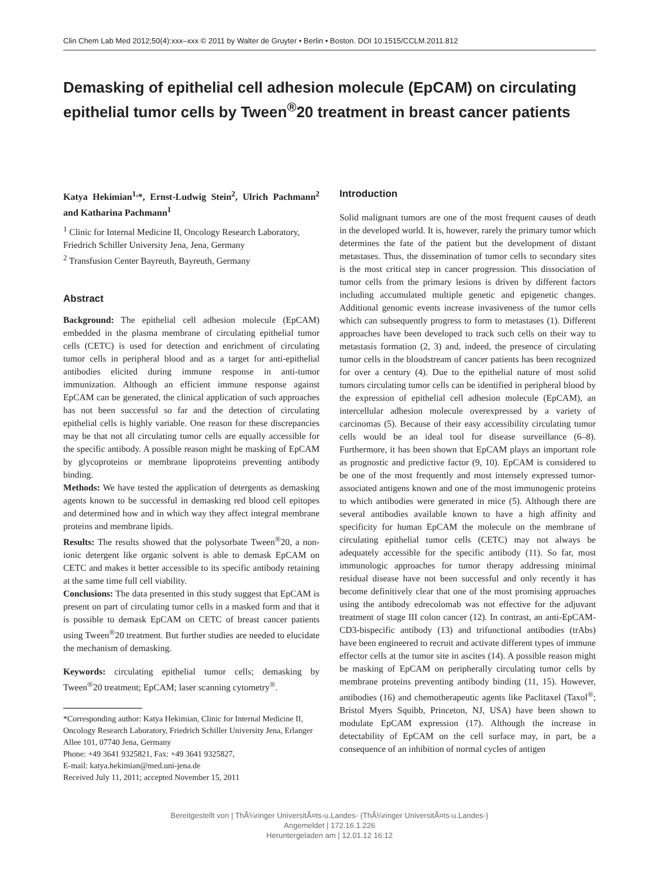Clin Chem Lab Med 2012;50(4):xxx–xxx © 2011 by Walter de Gruyter • Berlin • Boston. DOI 10.1515/CCLM.2011.812
Demasking of epithelial cell adhesion molecule (EpCAM) on circulating epithelial tumor cells by Tween<sup>®</sup>20 treatment in breast cancer patients
Katya Hekimian<sup>1,</sup>*, Ernst-Ludwig Stein<sup>2</sup>, Ulrich Pachmann<sup>2</sup> and Katharina Pachmann<sup>1</sup>
<sup>1</sup> Clinic for Internal Medicine II, Oncology Research Laboratory, Friedrich Schiller University Jena, Jena, Germany
<sup>2</sup> Transfusion Center Bayreuth, Bayreuth, Germany
Abstract
Background: The epithelial cell adhesion molecule (EpCAM) embedded in the plasma membrane of circulating epithelial tumor cells (CETC) is used for detection and enrichment of circulating tumor cells in peripheral blood and as a target for anti-epithelial antibodies elicited during immune response in anti-tumor immunization. Although an efficient immune response against EpCAM can be generated, the clinical application of such approaches has not been successful so far and the detection of circulating epithelial cells is highly variable. One reason for these discrepancies may be that not all circulating tumor cells are equally accessible for the specific antibody. A possible reason might be masking of EpCAM by glycoproteins or membrane lipoproteins preventing antibody binding.
Methods: We have tested the application of detergents as demasking agents known to be successful in demasking red blood cell epitopes and determined how and in which way they affect integral membrane proteins and membrane lipids.
Results: The results showed that the polysorbate Tween<sup>®</sup>20, a non-ionic detergent like organic solvent is able to demask EpCAM on CETC and makes it better accessible to its specific antibody retaining at the same time full cell viability.
Conclusions: The data presented in this study suggest that EpCAM is present on part of circulating tumor cells in a masked form and that it is possible to demask EpCAM on CETC of breast cancer patients using Tween<sup>®</sup>20 treatment. But further studies are needed to elucidate the mechanism of demasking.
Keywords: circulating epithelial tumor cells; demasking by Tween<sup>®</sup>20 treatment; EpCAM; laser scanning cytometry<sup>®</sup>.
*Corresponding author: Katya Hekimian, Clinic for Internal Medicine II, Oncology Research Laboratory, Friedrich Schiller University Jena, Erlanger Allee 101, 07740 Jena, Germany
Phone: +49 3641 9325821, Fax: +49 3641 9325827,
E-mail: katya.hekimian@med.uni-jena.de
Received July 11, 2011; accepted November 15, 2011
Introduction
Solid malignant tumors are one of the most frequent causes of death in the developed world. It is, however, rarely the primary tumor which determines the fate of the patient but the development of distant metastases. Thus, the dissemination of tumor cells to secondary sites is the most critical step in cancer progression. This dissociation of tumor cells from the primary lesions is driven by different factors including accumulated multiple genetic and epigenetic changes. Additional genomic events increase invasiveness of the tumor cells which can subsequently progress to form to metastases (1). Different approaches have been developed to track such cells on their way to metastasis formation (2, 3) and, indeed, the presence of circulating tumor cells in the bloodstream of cancer patients has been recognized for over a century (4). Due to the epithelial nature of most solid tumors circulating tumor cells can be identified in peripheral blood by the expression of epithelial cell adhesion molecule (EpCAM), an intercellular adhesion molecule overexpressed by a variety of carcinomas (5). Because of their easy accessibility circulating tumor cells would be an ideal tool for disease surveillance (6–8). Furthermore, it has been shown that EpCAM plays an important role as prognostic and predictive factor (9, 10). EpCAM is considered to be one of the most frequently and most intensely expressed tumor-associated antigens known and one of the most immunogenic proteins to which antibodies were generated in mice (5). Although there are several antibodies available known to have a high affinity and specificity for human EpCAM the molecule on the membrane of circulating epithelial tumor cells (CETC) may not always be adequately accessible for the specific antibody (11). So far, most immunologic approaches for tumor therapy addressing minimal residual disease have not been successful and only recently it has become definitively clear that one of the most promising approaches using the antibody edrecolomab was not effective for the adjuvant treatment of stage III colon cancer (12). In contrast, an anti-EpCAM-CD3-bispecific antibody (13) and trifunctional antibodies (trAbs) have been engineered to recruit and activate different types of immune effector cells at the tumor site in ascites (14). A possible reason might be masking of EpCAM on peripherally circulating tumor cells by membrane proteins preventing antibody binding (11, 15). However, antibodies (16) and chemotherapeutic agents like Paclitaxel (Taxol<sup>®</sup>; Bristol Myers Squibb, Princeton, NJ, USA) have been shown to modulate EpCAM expression (17). Although the increase in detectability of EpCAM on the cell surface may, in part, be a consequence of an inhibition of normal cycles of antigen
Bereitgestellt von | ThÃ¼ringer UniversitÃ¤ts-u.Landes- (ThÃ¼ringer UniversitÃ¤ts-u.Landes-)
Angemeldet | 172.16.1.226
Heruntergeladen am | 12.01.12 16:12